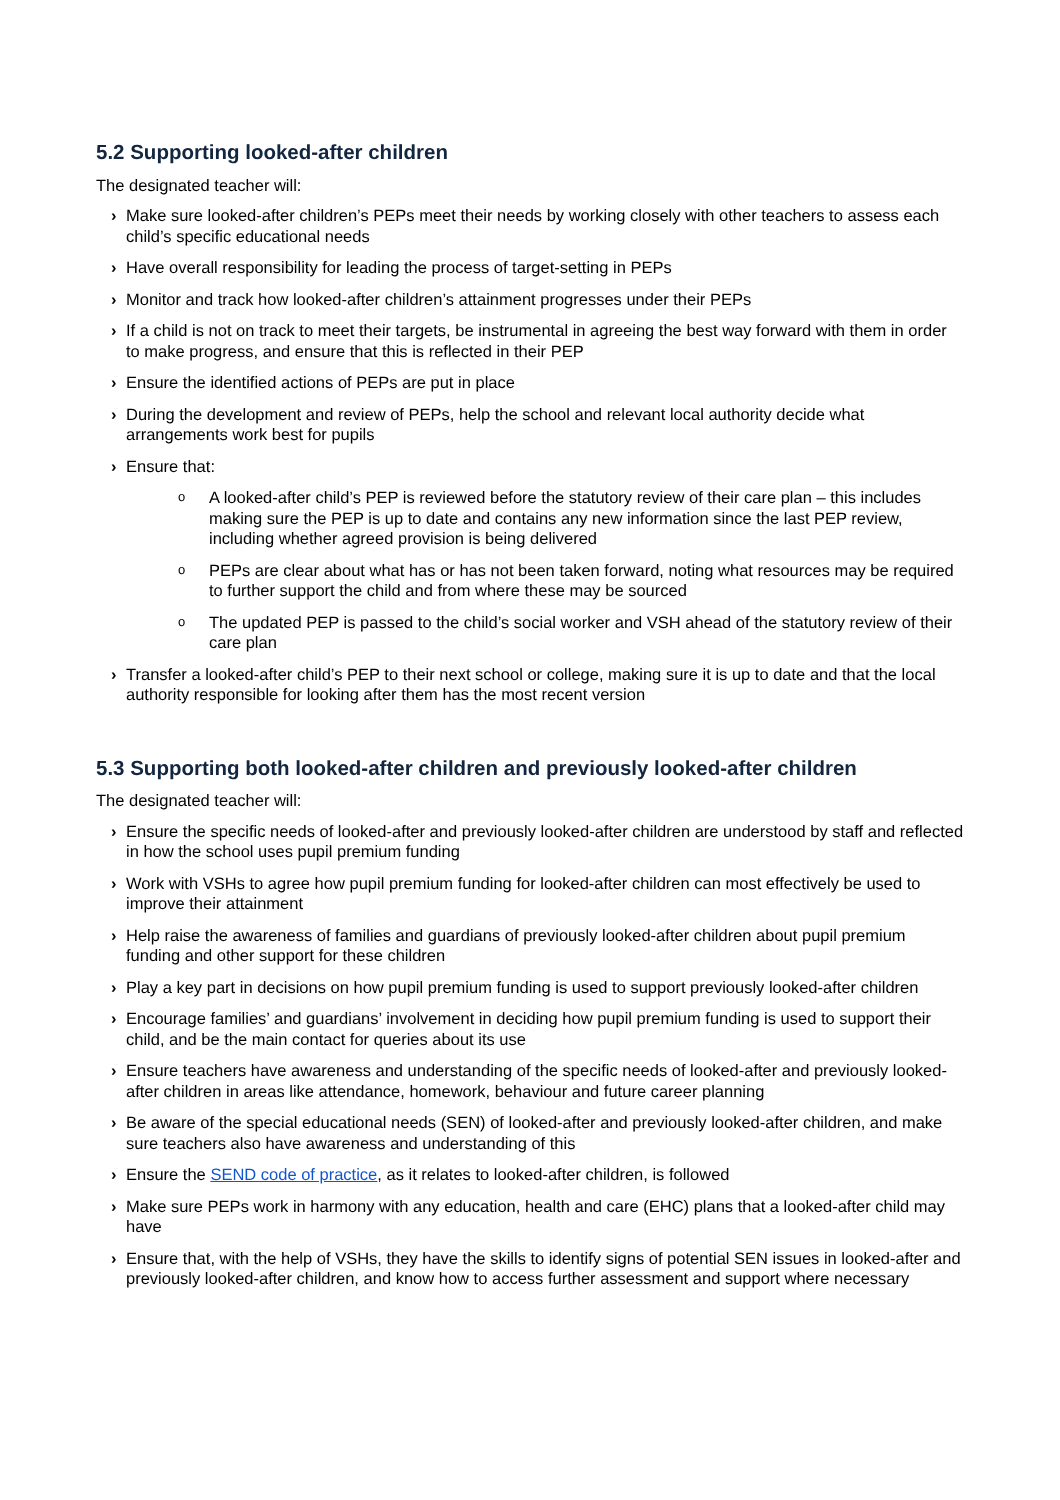5.2 Supporting looked-after children
The designated teacher will:
› Make sure looked-after children’s PEPs meet their needs by working closely with other teachers to assess each child’s specific educational needs
› Have overall responsibility for leading the process of target-setting in PEPs
› Monitor and track how looked-after children’s attainment progresses under their PEPs
› If a child is not on track to meet their targets, be instrumental in agreeing the best way forward with them in order to make progress, and ensure that this is reflected in their PEP
› Ensure the identified actions of PEPs are put in place
› During the development and review of PEPs, help the school and relevant local authority decide what arrangements work best for pupils
› Ensure that:
o A looked-after child’s PEP is reviewed before the statutory review of their care plan – this includes making sure the PEP is up to date and contains any new information since the last PEP review, including whether agreed provision is being delivered
o PEPs are clear about what has or has not been taken forward, noting what resources may be required to further support the child and from where these may be sourced
o The updated PEP is passed to the child’s social worker and VSH ahead of the statutory review of their care plan
› Transfer a looked-after child’s PEP to their next school or college, making sure it is up to date and that the local authority responsible for looking after them has the most recent version
5.3 Supporting both looked-after children and previously looked-after children
The designated teacher will:
› Ensure the specific needs of looked-after and previously looked-after children are understood by staff and reflected in how the school uses pupil premium funding
› Work with VSHs to agree how pupil premium funding for looked-after children can most effectively be used to improve their attainment
› Help raise the awareness of families and guardians of previously looked-after children about pupil premium funding and other support for these children
› Play a key part in decisions on how pupil premium funding is used to support previously looked-after children
› Encourage families’ and guardians’ involvement in deciding how pupil premium funding is used to support their child, and be the main contact for queries about its use
› Ensure teachers have awareness and understanding of the specific needs of looked-after and previously looked-after children in areas like attendance, homework, behaviour and future career planning
› Be aware of the special educational needs (SEN) of looked-after and previously looked-after children, and make sure teachers also have awareness and understanding of this
› Ensure the SEND code of practice, as it relates to looked-after children, is followed
› Make sure PEPs work in harmony with any education, health and care (EHC) plans that a looked-after child may have
› Ensure that, with the help of VSHs, they have the skills to identify signs of potential SEN issues in looked-after and previously looked-after children, and know how to access further assessment and support where necessary